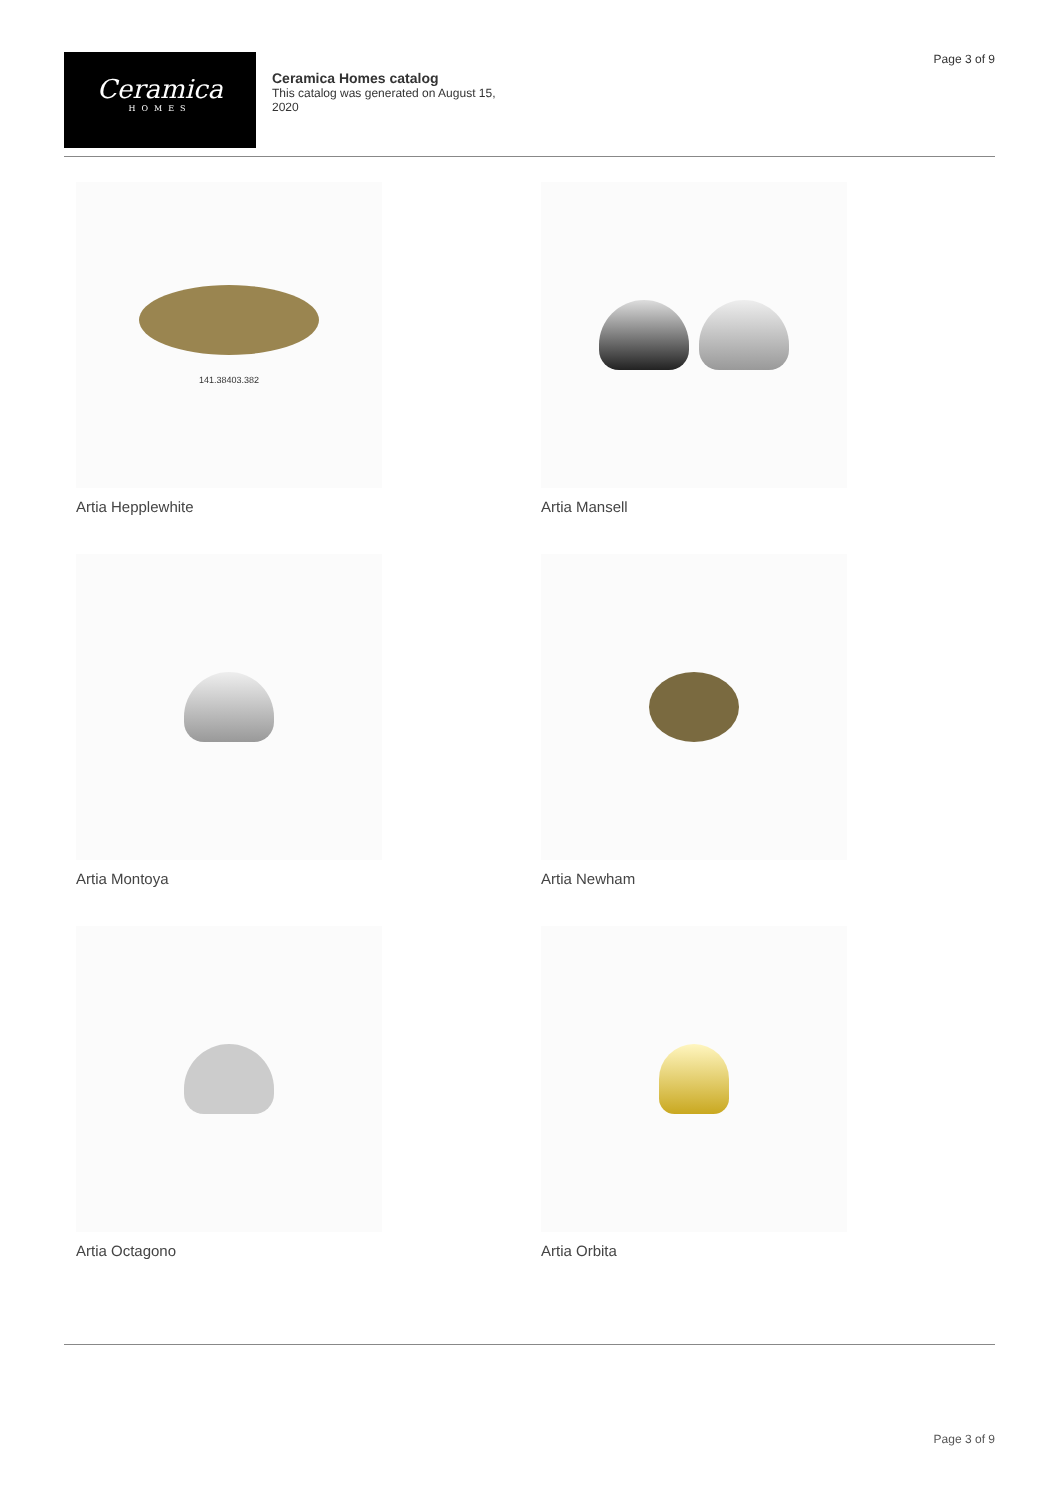Page 3 of 9
Ceramica
HOMES
Ceramica Homes catalog
This catalog was generated on August 15, 2020
141.38403.382
Artia Hepplewhite
Artia Mansell
Artia Montoya
Artia Newham
Artia Octagono
Artia Orbita
Page 3 of 9